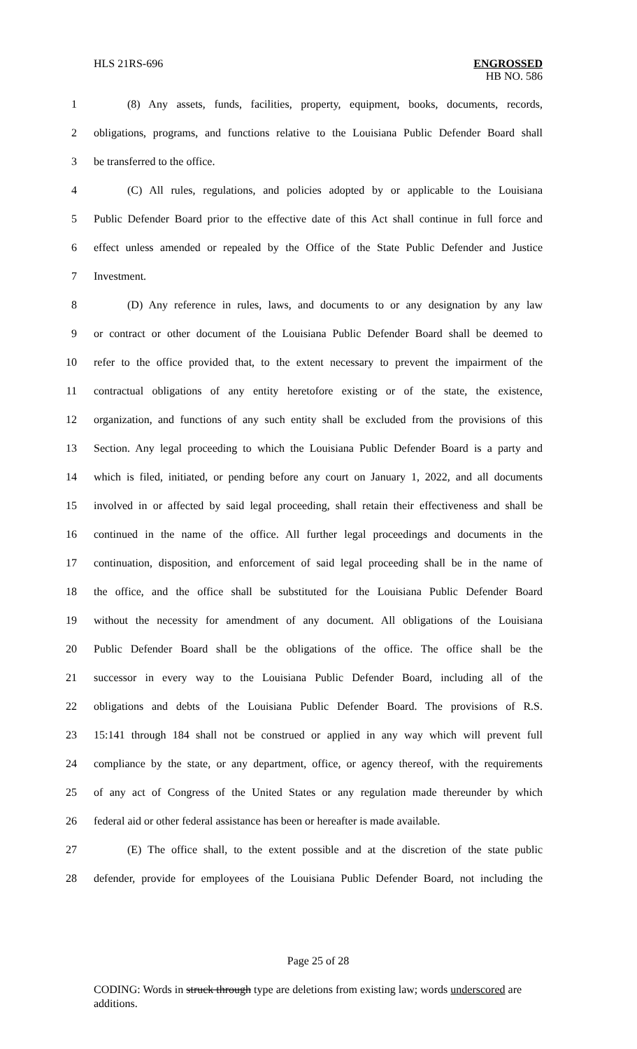HLS 21RS-696 ENGROSSED
HB NO. 586
1 (8) Any assets, funds, facilities, property, equipment, books, documents, records,
2 obligations, programs, and functions relative to the Louisiana Public Defender Board shall
3 be transferred to the office.
4 (C) All rules, regulations, and policies adopted by or applicable to the Louisiana
5 Public Defender Board prior to the effective date of this Act shall continue in full force and
6 effect unless amended or repealed by the Office of the State Public Defender and Justice
7 Investment.
8 (D) Any reference in rules, laws, and documents to or any designation by any law
9 or contract or other document of the Louisiana Public Defender Board shall be deemed to
10 refer to the office provided that, to the extent necessary to prevent the impairment of the
11 contractual obligations of any entity heretofore existing or of the state, the existence,
12 organization, and functions of any such entity shall be excluded from the provisions of this
13 Section. Any legal proceeding to which the Louisiana Public Defender Board is a party and
14 which is filed, initiated, or pending before any court on January 1, 2022, and all documents
15 involved in or affected by said legal proceeding, shall retain their effectiveness and shall be
16 continued in the name of the office. All further legal proceedings and documents in the
17 continuation, disposition, and enforcement of said legal proceeding shall be in the name of
18 the office, and the office shall be substituted for the Louisiana Public Defender Board
19 without the necessity for amendment of any document. All obligations of the Louisiana
20 Public Defender Board shall be the obligations of the office. The office shall be the
21 successor in every way to the Louisiana Public Defender Board, including all of the
22 obligations and debts of the Louisiana Public Defender Board. The provisions of R.S.
23 15:141 through 184 shall not be construed or applied in any way which will prevent full
24 compliance by the state, or any department, office, or agency thereof, with the requirements
25 of any act of Congress of the United States or any regulation made thereunder by which
26 federal aid or other federal assistance has been or hereafter is made available.
27 (E) The office shall, to the extent possible and at the discretion of the state public
28 defender, provide for employees of the Louisiana Public Defender Board, not including the
Page 25 of 28
CODING: Words in struck through type are deletions from existing law; words underscored are additions.